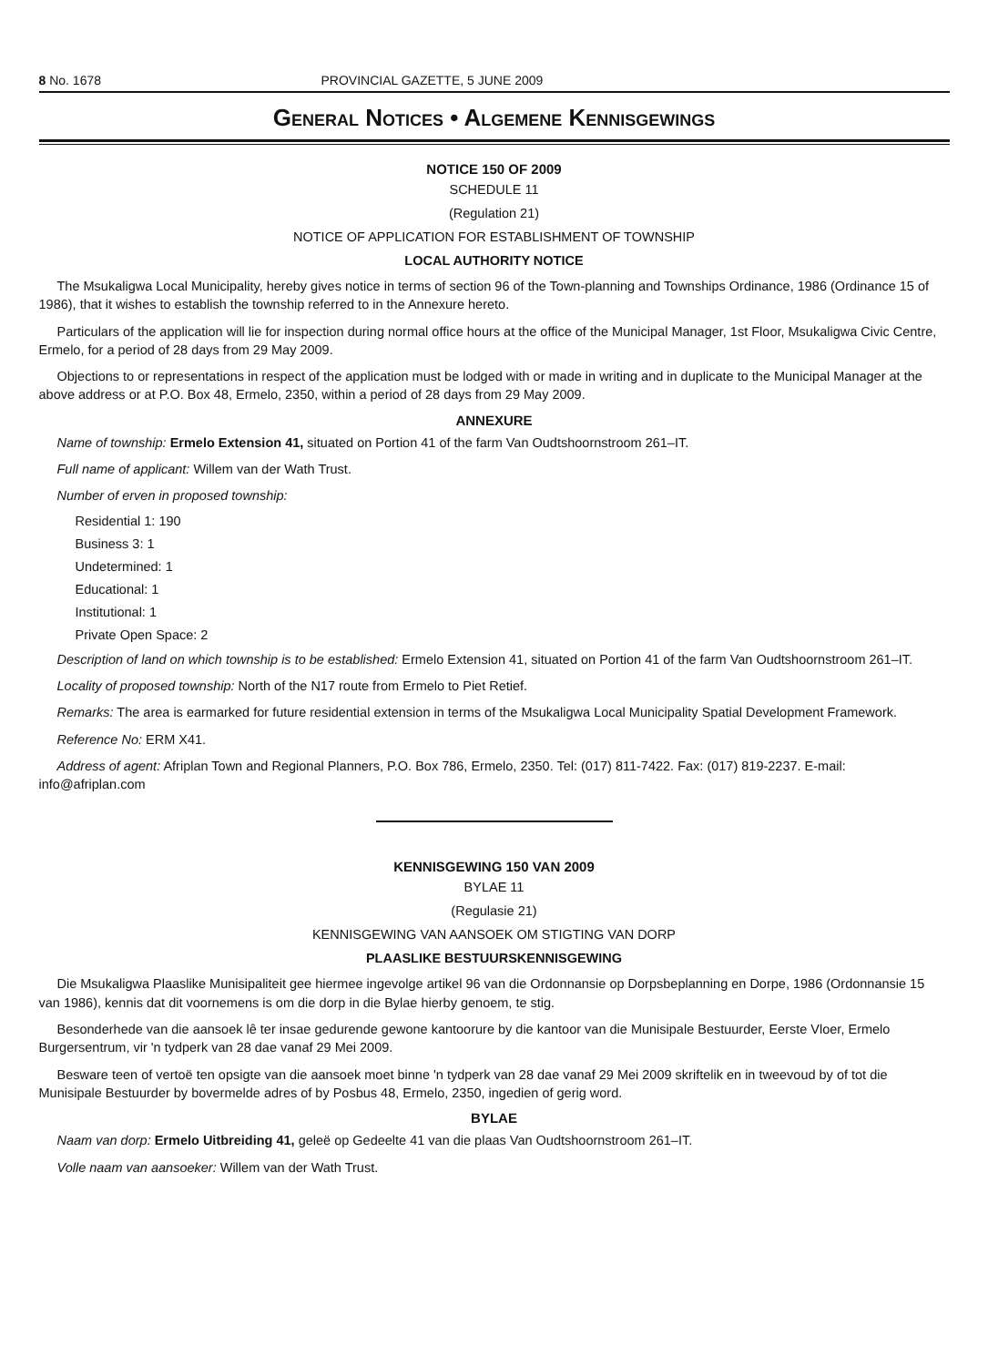8 No. 1678 PROVINCIAL GAZETTE, 5 JUNE 2009
General Notices • Algemene Kennisgewings
NOTICE 150 OF 2009
SCHEDULE 11
(Regulation 21)
NOTICE OF APPLICATION FOR ESTABLISHMENT OF TOWNSHIP
LOCAL AUTHORITY NOTICE
The Msukaligwa Local Municipality, hereby gives notice in terms of section 96 of the Town-planning and Townships Ordinance, 1986 (Ordinance 15 of 1986), that it wishes to establish the township referred to in the Annexure hereto.
Particulars of the application will lie for inspection during normal office hours at the office of the Municipal Manager, 1st Floor, Msukaligwa Civic Centre, Ermelo, for a period of 28 days from 29 May 2009.
Objections to or representations in respect of the application must be lodged with or made in writing and in duplicate to the Municipal Manager at the above address or at P.O. Box 48, Ermelo, 2350, within a period of 28 days from 29 May 2009.
ANNEXURE
Name of township: Ermelo Extension 41, situated on Portion 41 of the farm Van Oudtshoornstroom 261–IT.
Full name of applicant: Willem van der Wath Trust.
Number of erven in proposed township:
Residential 1: 190
Business 3: 1
Undetermined: 1
Educational: 1
Institutional: 1
Private Open Space: 2
Description of land on which township is to be established: Ermelo Extension 41, situated on Portion 41 of the farm Van Oudtshoornstroom 261–IT.
Locality of proposed township: North of the N17 route from Ermelo to Piet Retief.
Remarks: The area is earmarked for future residential extension in terms of the Msukaligwa Local Municipality Spatial Development Framework.
Reference No: ERM X41.
Address of agent: Afriplan Town and Regional Planners, P.O. Box 786, Ermelo, 2350. Tel: (017) 811-7422. Fax: (017) 819-2237. E-mail: info@afriplan.com
KENNISGEWING 150 VAN 2009
BYLAE 11
(Regulasie 21)
KENNISGEWING VAN AANSOEK OM STIGTING VAN DORP
PLAASLIKE BESTUURSKENNISGEWING
Die Msukaligwa Plaaslike Munisipaliteit gee hiermee ingevolge artikel 96 van die Ordonnansie op Dorpsbeplanning en Dorpe, 1986 (Ordonnansie 15 van 1986), kennis dat dit voornemens is om die dorp in die Bylae hierby genoem, te stig.
Besonderhede van die aansoek lê ter insae gedurende gewone kantoorure by die kantoor van die Munisipale Bestuurder, Eerste Vloer, Ermelo Burgersentrum, vir 'n tydperk van 28 dae vanaf 29 Mei 2009.
Besware teen of vertoë ten opsigte van die aansoek moet binne 'n tydperk van 28 dae vanaf 29 Mei 2009 skriftelik en in tweevoud by of tot die Munisipale Bestuurder by bovermelde adres of by Posbus 48, Ermelo, 2350, ingedien of gerig word.
BYLAE
Naam van dorp: Ermelo Uitbreiding 41, geleë op Gedeelte 41 van die plaas Van Oudtshoornstroom 261–IT.
Volle naam van aansoeker: Willem van der Wath Trust.